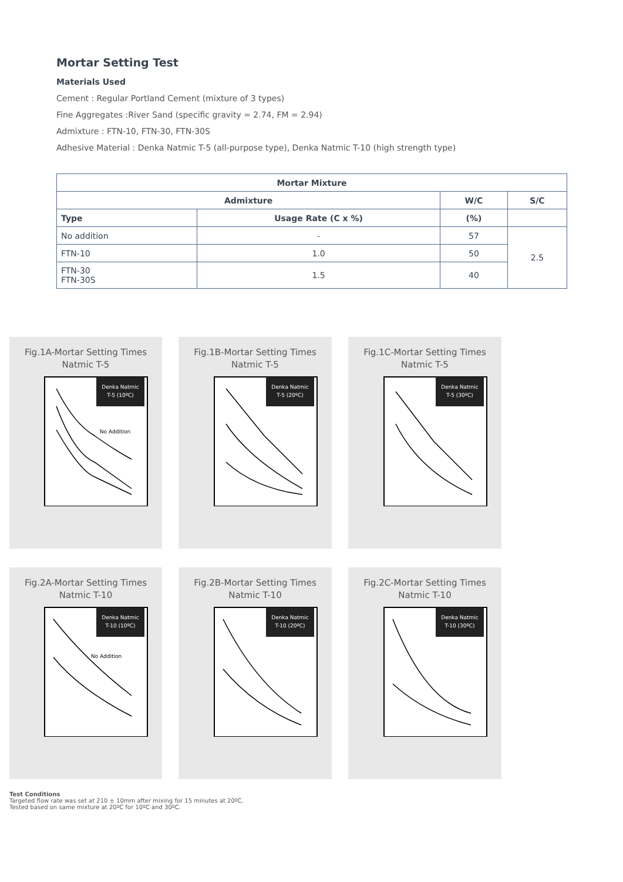Mortar Setting Test
Materials Used
Cement : Regular Portland Cement (mixture of 3 types)
Fine Aggregates :River Sand (specific gravity = 2.74, FM = 2.94)
Admixture : FTN-10, FTN-30, FTN-30S
Adhesive Material : Denka Natmic T-5 (all-purpose type), Denka Natmic T-10 (high strength type)
| Mortar Mixture | | | |
| --- | --- | --- | --- |
| Admixture | | W/C | S/C |
| Type | Usage Rate (C x %) | (%) | |
| No addition | - | 57 | 2.5 |
| FTN-10 | 1.0 | 50 | |
| FTN-30 FTN-30S | 1.5 | 40 | |
Fig.1A-Mortar Setting Times
Natmic T-5
Denka Natmic
T-5 (10ºC)
No Addition
Fig.1B-Mortar Setting Times
Natmic T-5
Denka Natmic
T-5 (20ºC)
Fig.1C-Mortar Setting Times
Natmic T-5
Denka Natmic
T-5 (30ºC)
Fig.2A-Mortar Setting Times
Natmic T-10
Denka Natmic
T-10 (10ºC)
No Addition
Fig.2B-Mortar Setting Times
Natmic T-10
Denka Natmic
T-10 (20ºC)
Fig.2C-Mortar Setting Times
Natmic T-10
Denka Natmic
T-10 (30ºC)
Test Conditions
Targeted flow rate was set at 210 ± 10mm after mixing for 15 minutes at 20ºC.
Tested based on same mixture at 20ºC for 10ºC and 30ºC.